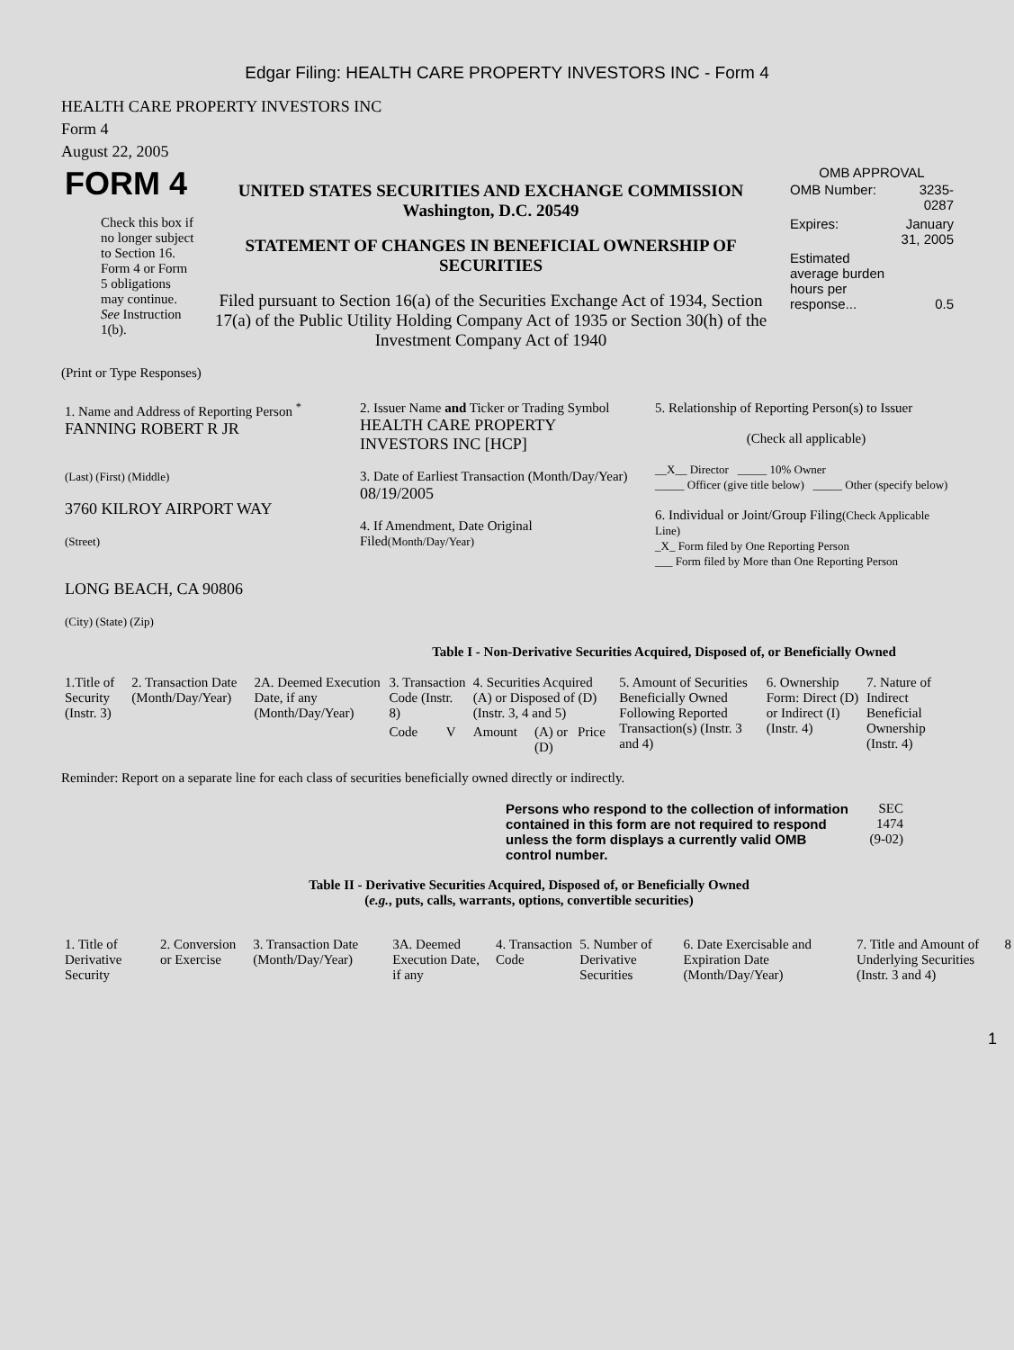Edgar Filing: HEALTH CARE PROPERTY INVESTORS INC - Form 4
HEALTH CARE PROPERTY INVESTORS INC
Form 4
August 22, 2005
| FORM 4 Check this box if no longer subject to Section 16. Form 4 or Form 5 obligations may continue. See Instruction 1(b). | UNITED STATES SECURITIES AND EXCHANGE COMMISSION Washington, D.C. 20549 STATEMENT OF CHANGES IN BENEFICIAL OWNERSHIP OF SECURITIES Filed pursuant to Section 16(a) of the Securities Exchange Act of 1934, Section 17(a) of the Public Utility Holding Company Act of 1935 or Section 30(h) of the Investment Company Act of 1940 | OMB APPROVAL / OMB Number: / 3235-0287 / / Expires: / January 31, 2005 / / Estimated average burden hours per response... / 0.5 / |
(Print or Type Responses)
| 1. Name and Address of Reporting Person <sup>*</sup> FANNING ROBERT R JR (Last) (First) (Middle) 3760 KILROY AIRPORT WAY (Street) LONG BEACH, CA 90806 (City) (State) (Zip) | 2. Issuer Name and Ticker or Trading Symbol HEALTH CARE PROPERTY INVESTORS INC [HCP] 3. Date of Earliest Transaction (Month/Day/Year) 08/19/2005 4. If Amendment, Date Original Filed (Month/Day/Year) | 5. Relationship of Reporting Person(s) to Issuer (Check all applicable) __X__ Director _____ 10% Owner _____ Officer (give title below) _____ Other (specify below) 6. Individual or Joint/Group Filing (Check Applicable Line) _X_ Form filed by One Reporting Person ___ Form filed by More than One Reporting Person |
Table I - Non-Derivative Securities Acquired, Disposed of, or Beneficially Owned
| 1.Title of Security (Instr. 3) | 2. Transaction Date (Month/Day/Year) | 2A. Deemed Execution Date, if any (Month/Day/Year) | 3. Transaction Code (Instr. 8) | | 4. Securities Acquired (A) or Disposed of (D) (Instr. 3, 4 and 5) | | | 5. Amount of Securities Beneficially Owned Following Reported Transaction(s) (Instr. 3 and 4) | 6. Ownership Form: Direct (D) or Indirect (I) (Instr. 4) | 7. Nature of Indirect Beneficial Ownership (Instr. 4) |
| --- | --- | --- | --- | --- | --- | --- | --- | --- | --- | --- |
| | | | Code | V | Amount | (A) or (D) | Price | | | |
Reminder: Report on a separate line for each class of securities beneficially owned directly or indirectly.
| Persons who respond to the collection of information contained in this form are not required to respond unless the form displays a currently valid OMB control number. | SEC 1474 (9-02) |
Table II - Derivative Securities Acquired, Disposed of, or Beneficially Owned
(e.g., puts, calls, warrants, options, convertible securities)
| 1. Title of Derivative Security | 2. Conversion or Exercise | 3. Transaction Date (Month/Day/Year) | 3A. Deemed Execution Date, if any | 4. Transaction Code | 5. Number of Derivative Securities | 6. Date Exercisable and Expiration Date (Month/Day/Year) | 7. Title and Amount of Underlying Securities (Instr. 3 and 4) | 8 |
| --- | --- | --- | --- | --- | --- | --- | --- | --- |
1